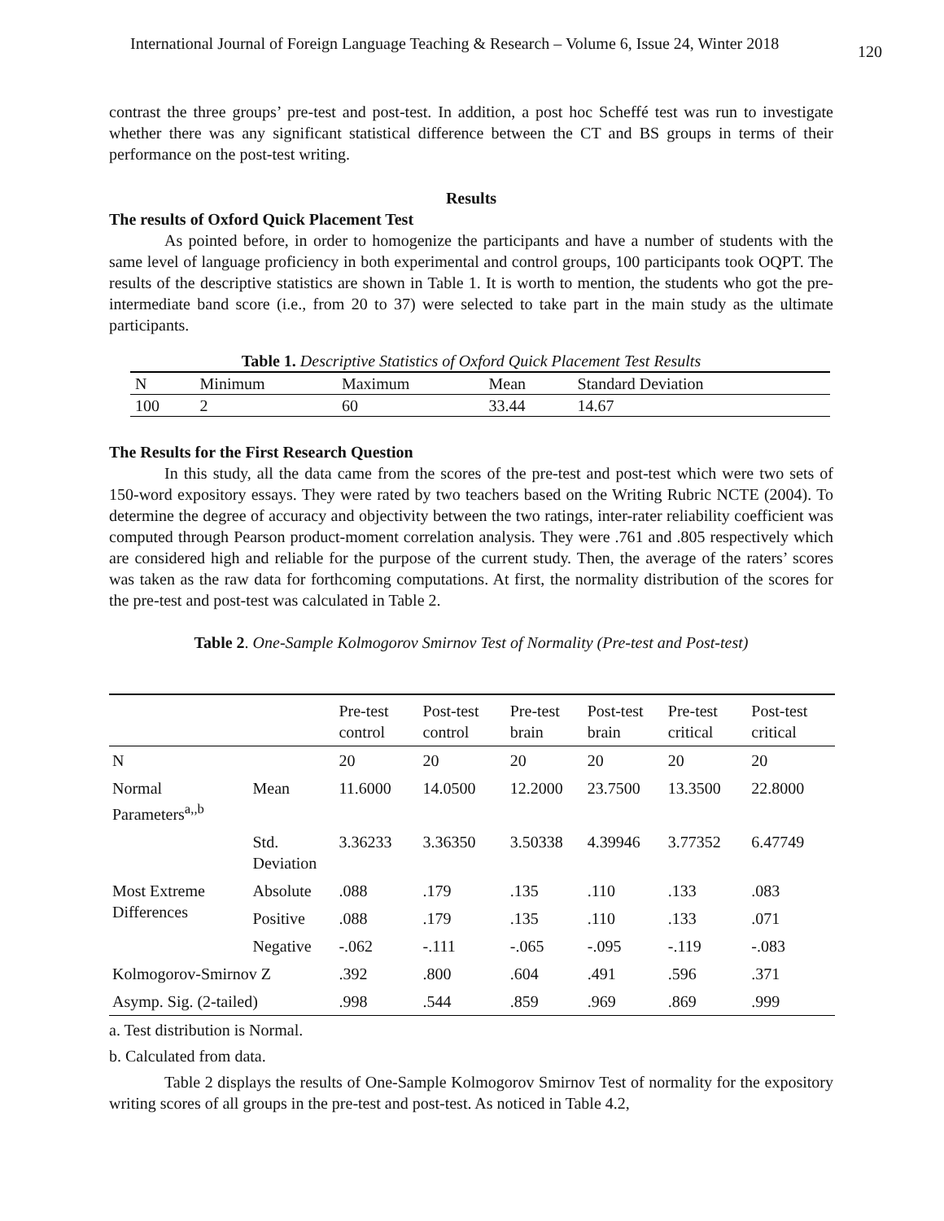International Journal of Foreign Language Teaching & Research – Volume 6, Issue 24, Winter 2018 120
contrast the three groups’ pre-test and post-test. In addition, a post hoc Scheffé test was run to investigate whether there was any significant statistical difference between the CT and BS groups in terms of their performance on the post-test writing.
Results
The results of Oxford Quick Placement Test
As pointed before, in order to homogenize the participants and have a number of students with the same level of language proficiency in both experimental and control groups, 100 participants took OQPT. The results of the descriptive statistics are shown in Table 1. It is worth to mention, the students who got the pre-intermediate band score (i.e., from 20 to 37) were selected to take part in the main study as the ultimate participants.
Table 1. Descriptive Statistics of Oxford Quick Placement Test Results
| N | Minimum | Maximum | Mean | Standard Deviation |
| --- | --- | --- | --- | --- |
| 100 | 2 | 60 | 33.44 | 14.67 |
The Results for the First Research Question
In this study, all the data came from the scores of the pre-test and post-test which were two sets of 150-word expository essays. They were rated by two teachers based on the Writing Rubric NCTE (2004). To determine the degree of accuracy and objectivity between the two ratings, inter-rater reliability coefficient was computed through Pearson product-moment correlation analysis. They were .761 and .805 respectively which are considered high and reliable for the purpose of the current study. Then, the average of the raters’ scores was taken as the raw data for forthcoming computations. At first, the normality distribution of the scores for the pre-test and post-test was calculated in Table 2.
Table 2. One-Sample Kolmogorov Smirnov Test of Normality (Pre-test and Post-test)
| | | Pre-test control | Post-test control | Pre-test brain | Post-test brain | Pre-test critical | Post-test critical |
| --- | --- | --- | --- | --- | --- | --- | --- |
| N | | 20 | 20 | 20 | 20 | 20 | 20 |
| Normal Parameters<sup>a,,b</sup> | Mean | 11.6000 | 14.0500 | 12.2000 | 23.7500 | 13.3500 | 22.8000 |
| | Std. Deviation | 3.36233 | 3.36350 | 3.50338 | 4.39946 | 3.77352 | 6.47749 |
| Most Extreme Differences | Absolute | .088 | .179 | .135 | .110 | .133 | .083 |
| | Positive | .088 | .179 | .135 | .110 | .133 | .071 |
| | Negative | -.062 | -.111 | -.065 | -.095 | -.119 | -.083 |
| Kolmogorov-Smirnov Z | | .392 | .800 | .604 | .491 | .596 | .371 |
| Asymp. Sig. (2-tailed) | | .998 | .544 | .859 | .969 | .869 | .999 |
a. Test distribution is Normal.
b. Calculated from data.
Table 2 displays the results of One-Sample Kolmogorov Smirnov Test of normality for the expository writing scores of all groups in the pre-test and post-test. As noticed in Table 4.2,